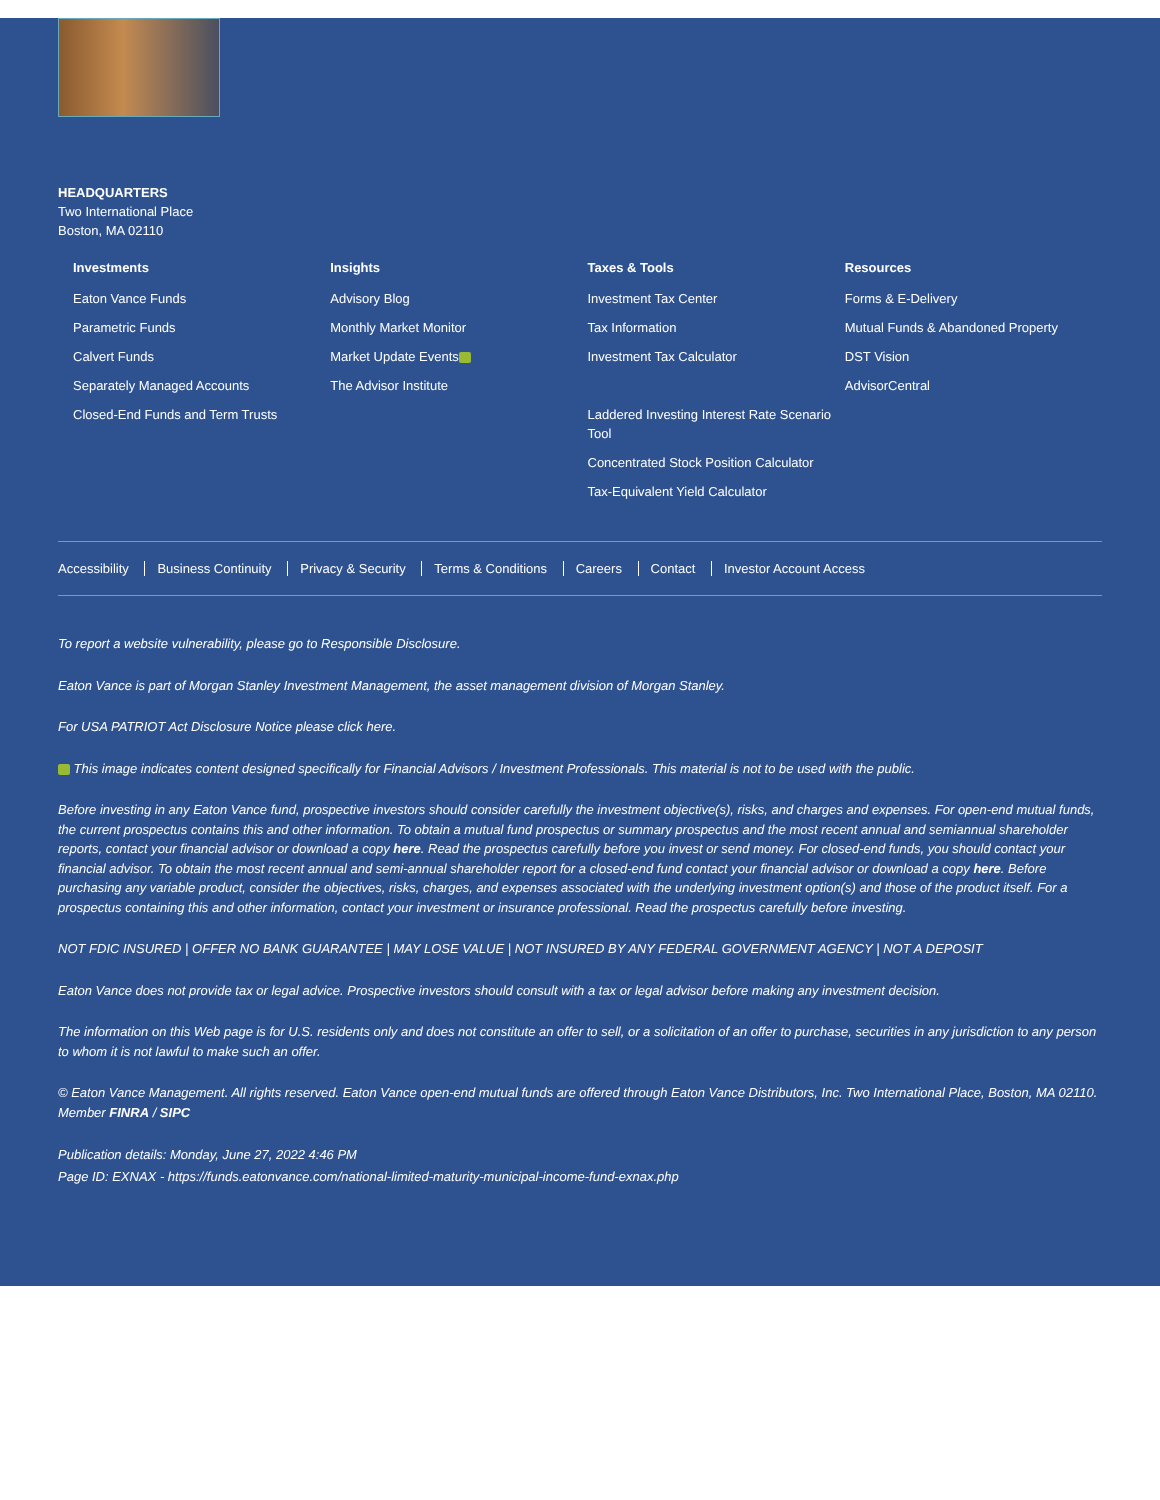HEADQUARTERS
Two International Place
Boston, MA 02110
Investments
Eaton Vance Funds
Parametric Funds
Calvert Funds
Separately Managed Accounts
Closed-End Funds and Term Trusts
Insights
Advisory Blog
Monthly Market Monitor
Market Update Events
The Advisor Institute
Taxes & Tools
Investment Tax Center
Tax Information
Investment Tax Calculator
Laddered Investing Interest Rate Scenario Tool
Concentrated Stock Position Calculator
Tax-Equivalent Yield Calculator
Resources
Forms & E-Delivery
Mutual Funds & Abandoned Property
DST Vision
AdvisorCentral
Accessibility Business Continuity Privacy & Security Terms & Conditions Careers Contact Investor Account Access
To report a website vulnerability, please go to Responsible Disclosure.
Eaton Vance is part of Morgan Stanley Investment Management, the asset management division of Morgan Stanley.
For USA PATRIOT Act Disclosure Notice please click here.
This image indicates content designed specifically for Financial Advisors / Investment Professionals. This material is not to be used with the public.
Before investing in any Eaton Vance fund, prospective investors should consider carefully the investment objective(s), risks, and charges and expenses. For open-end mutual funds, the current prospectus contains this and other information. To obtain a mutual fund prospectus or summary prospectus and the most recent annual and semiannual shareholder reports, contact your financial advisor or download a copy here. Read the prospectus carefully before you invest or send money. For closed-end funds, you should contact your financial advisor. To obtain the most recent annual and semi-annual shareholder report for a closed-end fund contact your financial advisor or download a copy here. Before purchasing any variable product, consider the objectives, risks, charges, and expenses associated with the underlying investment option(s) and those of the product itself. For a prospectus containing this and other information, contact your investment or insurance professional. Read the prospectus carefully before investing.
NOT FDIC INSURED | OFFER NO BANK GUARANTEE | MAY LOSE VALUE | NOT INSURED BY ANY FEDERAL GOVERNMENT AGENCY | NOT A DEPOSIT
Eaton Vance does not provide tax or legal advice. Prospective investors should consult with a tax or legal advisor before making any investment decision.
The information on this Web page is for U.S. residents only and does not constitute an offer to sell, or a solicitation of an offer to purchase, securities in any jurisdiction to any person to whom it is not lawful to make such an offer.
© Eaton Vance Management. All rights reserved. Eaton Vance open-end mutual funds are offered through Eaton Vance Distributors, Inc. Two International Place, Boston, MA 02110. Member FINRA / SIPC
Publication details: Monday, June 27, 2022 4:46 PM
Page ID: EXNAX - https://funds.eatonvance.com/national-limited-maturity-municipal-income-fund-exnax.php